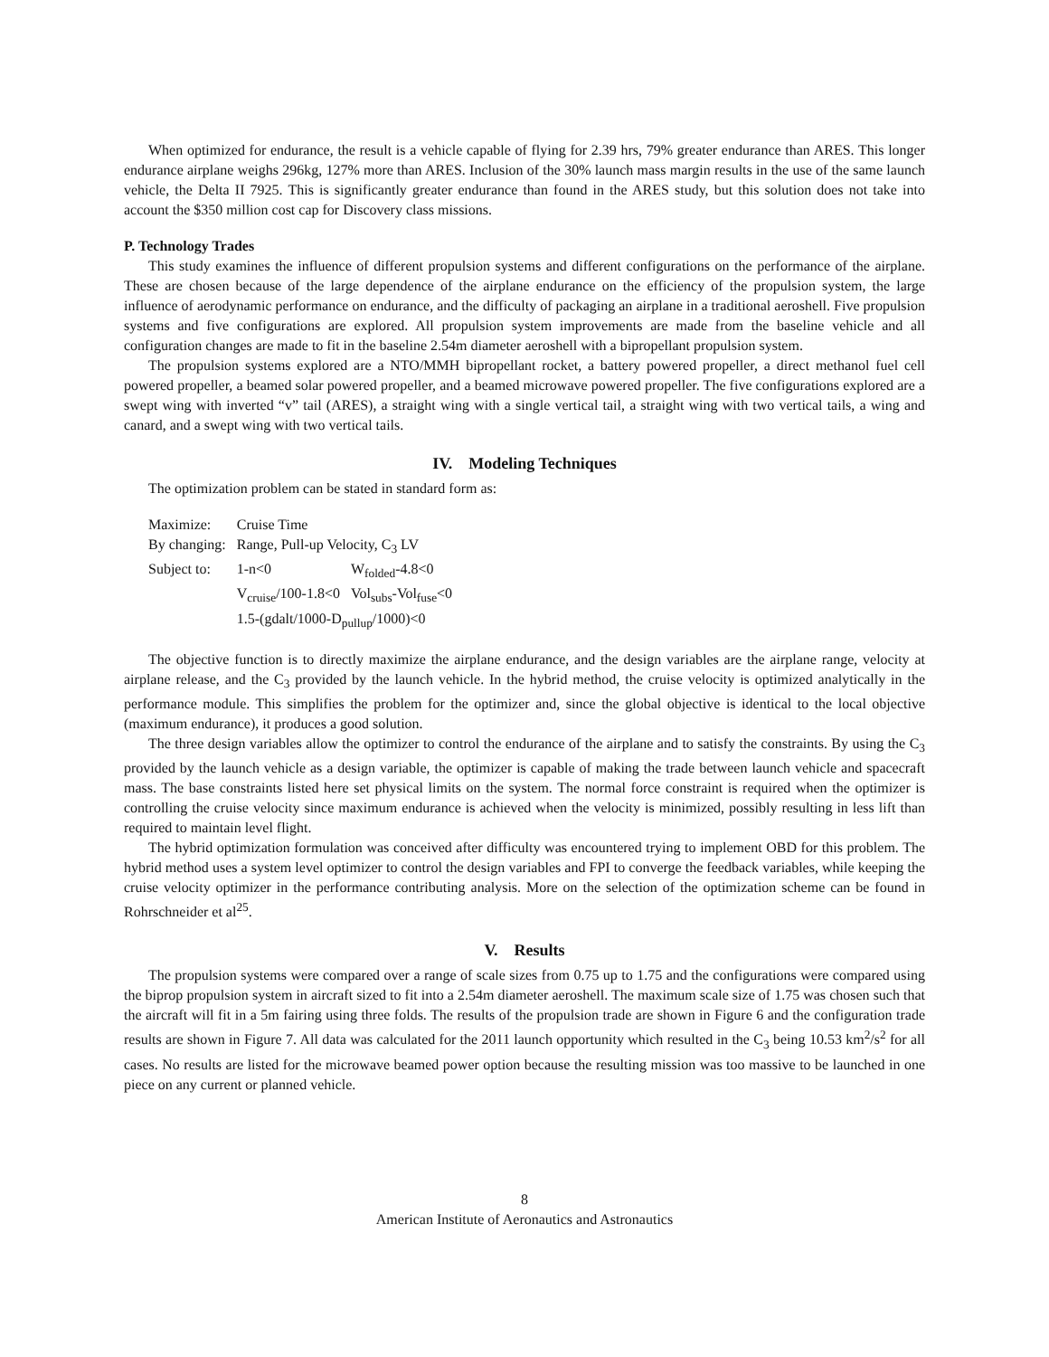When optimized for endurance, the result is a vehicle capable of flying for 2.39 hrs, 79% greater endurance than ARES. This longer endurance airplane weighs 296kg, 127% more than ARES. Inclusion of the 30% launch mass margin results in the use of the same launch vehicle, the Delta II 7925. This is significantly greater endurance than found in the ARES study, but this solution does not take into account the $350 million cost cap for Discovery class missions.
P. Technology Trades
This study examines the influence of different propulsion systems and different configurations on the performance of the airplane. These are chosen because of the large dependence of the airplane endurance on the efficiency of the propulsion system, the large influence of aerodynamic performance on endurance, and the difficulty of packaging an airplane in a traditional aeroshell. Five propulsion systems and five configurations are explored. All propulsion system improvements are made from the baseline vehicle and all configuration changes are made to fit in the baseline 2.54m diameter aeroshell with a bipropellant propulsion system.
The propulsion systems explored are a NTO/MMH bipropellant rocket, a battery powered propeller, a direct methanol fuel cell powered propeller, a beamed solar powered propeller, and a beamed microwave powered propeller. The five configurations explored are a swept wing with inverted “v” tail (ARES), a straight wing with a single vertical tail, a straight wing with two vertical tails, a wing and canard, and a swept wing with two vertical tails.
IV. Modeling Techniques
The optimization problem can be stated in standard form as:
| Maximize: | Cruise Time | |
| By changing: | Range, Pull-up Velocity, C<sub>3</sub> LV | |
| Subject to: | 1-n<0 | W<sub>folded</sub>-4.8<0 |
| | V<sub>cruise</sub>/100-1.8<0 | Vol<sub>subs</sub>-Vol<sub>fuse</sub><0 |
| | 1.5-(gdalt/1000-D<sub>pullup</sub>/1000)<0 | |
The objective function is to directly maximize the airplane endurance, and the design variables are the airplane range, velocity at airplane release, and the C<sub>3</sub> provided by the launch vehicle. In the hybrid method, the cruise velocity is optimized analytically in the performance module. This simplifies the problem for the optimizer and, since the global objective is identical to the local objective (maximum endurance), it produces a good solution.
The three design variables allow the optimizer to control the endurance of the airplane and to satisfy the constraints. By using the C<sub>3</sub> provided by the launch vehicle as a design variable, the optimizer is capable of making the trade between launch vehicle and spacecraft mass. The base constraints listed here set physical limits on the system. The normal force constraint is required when the optimizer is controlling the cruise velocity since maximum endurance is achieved when the velocity is minimized, possibly resulting in less lift than required to maintain level flight.
The hybrid optimization formulation was conceived after difficulty was encountered trying to implement OBD for this problem. The hybrid method uses a system level optimizer to control the design variables and FPI to converge the feedback variables, while keeping the cruise velocity optimizer in the performance contributing analysis. More on the selection of the optimization scheme can be found in Rohrschneider et al<sup>25</sup>.
V. Results
The propulsion systems were compared over a range of scale sizes from 0.75 up to 1.75 and the configurations were compared using the biprop propulsion system in aircraft sized to fit into a 2.54m diameter aeroshell. The maximum scale size of 1.75 was chosen such that the aircraft will fit in a 5m fairing using three folds. The results of the propulsion trade are shown in Figure 6 and the configuration trade results are shown in Figure 7. All data was calculated for the 2011 launch opportunity which resulted in the C<sub>3</sub> being 10.53 km<sup>2</sup>/s<sup>2</sup> for all cases. No results are listed for the microwave beamed power option because the resulting mission was too massive to be launched in one piece on any current or planned vehicle.
8
American Institute of Aeronautics and Astronautics